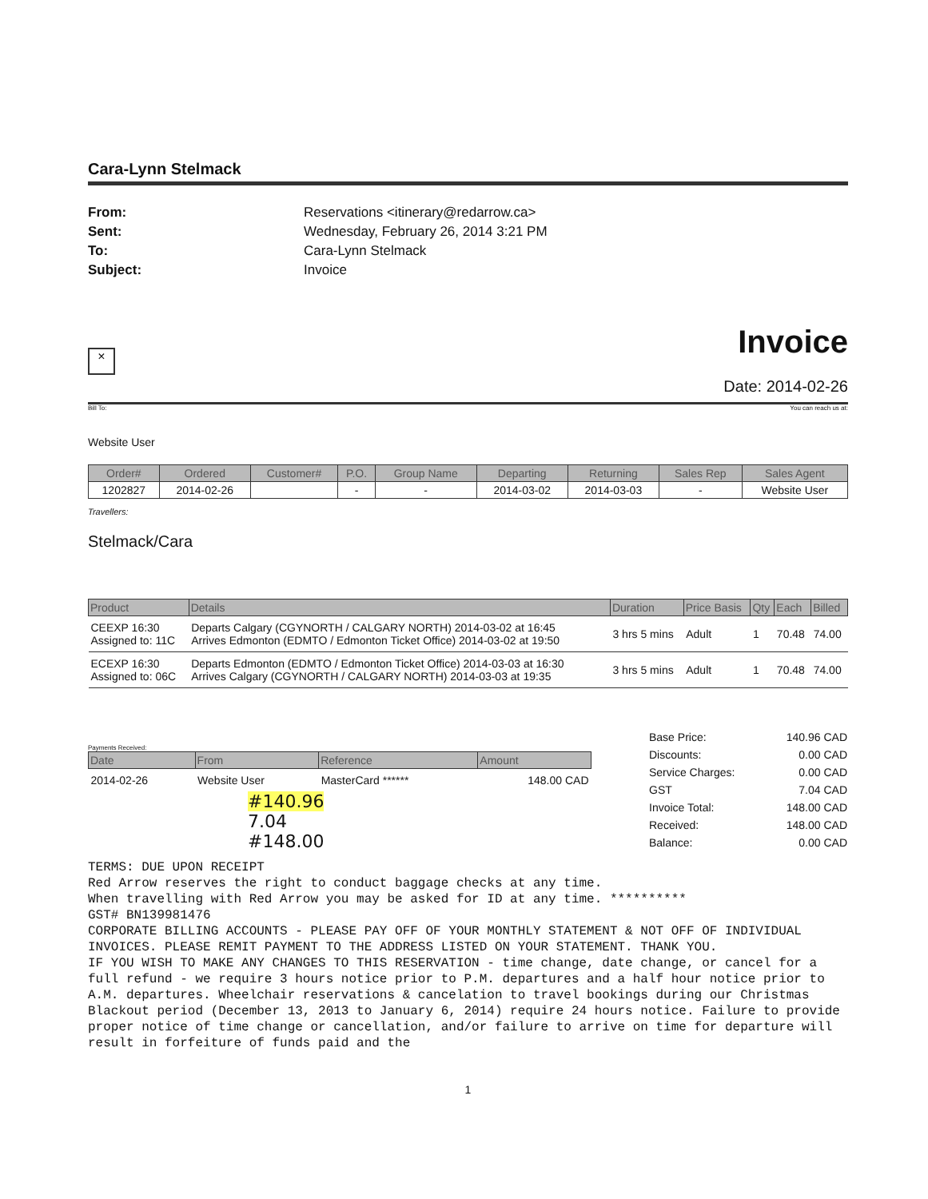Cara-Lynn Stelmack
From: Reservations <itinerary@redarrow.ca> Sent: Wednesday, February 26, 2014 3:21 PM To: Cara-Lynn Stelmack Subject: Invoice
×
Invoice
Date: 2014-02-26
Bill To: You can reach us at:
Website User
| Order# | Ordered | Customer# | P.O. | Group Name | Departing | Returning | Sales Rep | Sales Agent |
| --- | --- | --- | --- | --- | --- | --- | --- | --- |
| 1202827 | 2014-02-26 | | - | - | 2014-03-02 | 2014-03-03 | - | Website User |
Travellers:
Stelmack/Cara
| Product | Details | Duration | Price Basis | Qty | Each | Billed |
| --- | --- | --- | --- | --- | --- | --- |
| CEEXP 16:30 Assigned to: 11C | Departs Calgary (CGYNORTH / CALGARY NORTH) 2014-03-02 at 16:45 Arrives Edmonton (EDMTO / Edmonton Ticket Office) 2014-03-02 at 19:50 | 3 hrs 5 mins | Adult | 1 | 70.48 | 74.00 |
| ECEXP 16:30 Assigned to: 06C | Departs Edmonton (EDMTO / Edmonton Ticket Office) 2014-03-03 at 16:30 Arrives Calgary (CGYNORTH / CALGARY NORTH) 2014-03-03 at 19:35 | 3 hrs 5 mins | Adult | 1 | 70.48 | 74.00 |
Payments Received:
| Date | From | Reference | Amount |
| --- | --- | --- | --- |
| 2014-02-26 | Website User | MasterCard ****** | 148.00 CAD |
#140.96
7.04
#148.00
| Base Price: | 140.96 CAD |
| Discounts: | 0.00 CAD |
| Service Charges: | 0.00 CAD |
| GST | 7.04 CAD |
| Invoice Total: | 148.00 CAD |
| Received: | 148.00 CAD |
| Balance: | 0.00 CAD |
TERMS: DUE UPON RECEIPT
Red Arrow reserves the right to conduct baggage checks at any time.
When travelling with Red Arrow you may be asked for ID at any time. **********
GST# BN139981476
CORPORATE BILLING ACCOUNTS - PLEASE PAY OFF OF YOUR MONTHLY STATEMENT & NOT OFF OF INDIVIDUAL INVOICES. PLEASE REMIT PAYMENT TO THE ADDRESS LISTED ON YOUR STATEMENT. THANK YOU.
IF YOU WISH TO MAKE ANY CHANGES TO THIS RESERVATION - time change, date change, or cancel for a full refund - we require 3 hours notice prior to P.M. departures and a half hour notice prior to A.M. departures. Wheelchair reservations & cancelation to travel bookings during our Christmas Blackout period (December 13, 2013 to January 6, 2014) require 24 hours notice. Failure to provide proper notice of time change or cancellation, and/or failure to arrive on time for departure will result in forfeiture of funds paid and the
1